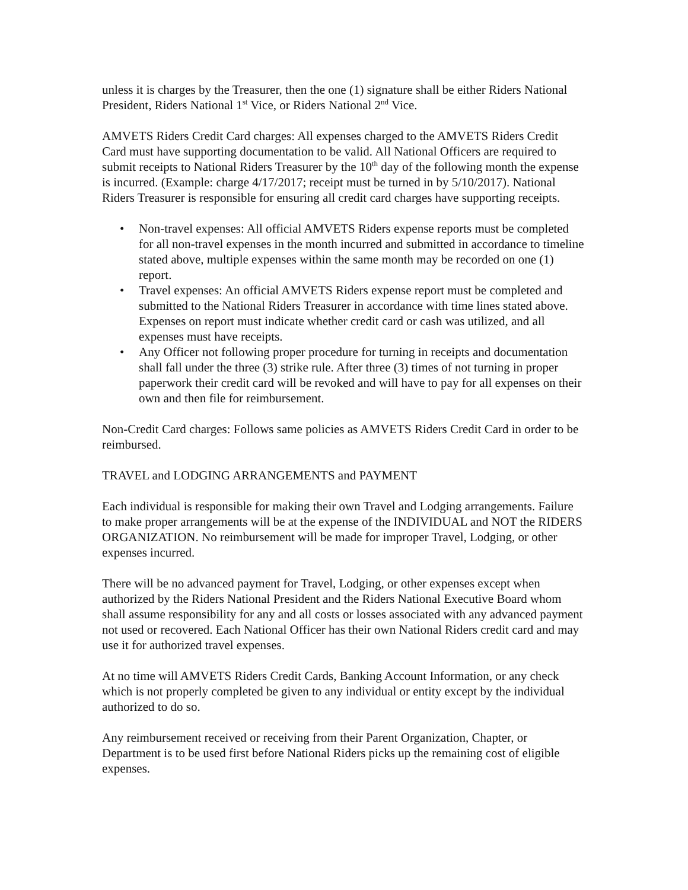unless it is charges by the Treasurer, then the one (1) signature shall be either Riders National President, Riders National 1<sup>st</sup> Vice, or Riders National 2<sup>nd</sup> Vice.
AMVETS Riders Credit Card charges: All expenses charged to the AMVETS Riders Credit Card must have supporting documentation to be valid. All National Officers are required to submit receipts to National Riders Treasurer by the 10<sup>th</sup> day of the following month the expense is incurred. (Example: charge 4/17/2017; receipt must be turned in by 5/10/2017). National Riders Treasurer is responsible for ensuring all credit card charges have supporting receipts.
• Non-travel expenses: All official AMVETS Riders expense reports must be completed for all non-travel expenses in the month incurred and submitted in accordance to timeline stated above, multiple expenses within the same month may be recorded on one (1) report.
• Travel expenses: An official AMVETS Riders expense report must be completed and submitted to the National Riders Treasurer in accordance with time lines stated above. Expenses on report must indicate whether credit card or cash was utilized, and all expenses must have receipts.
• Any Officer not following proper procedure for turning in receipts and documentation shall fall under the three (3) strike rule. After three (3) times of not turning in proper paperwork their credit card will be revoked and will have to pay for all expenses on their own and then file for reimbursement.
Non-Credit Card charges: Follows same policies as AMVETS Riders Credit Card in order to be reimbursed.
TRAVEL and LODGING ARRANGEMENTS and PAYMENT
Each individual is responsible for making their own Travel and Lodging arrangements. Failure to make proper arrangements will be at the expense of the INDIVIDUAL and NOT the RIDERS ORGANIZATION. No reimbursement will be made for improper Travel, Lodging, or other expenses incurred.
There will be no advanced payment for Travel, Lodging, or other expenses except when authorized by the Riders National President and the Riders National Executive Board whom shall assume responsibility for any and all costs or losses associated with any advanced payment not used or recovered. Each National Officer has their own National Riders credit card and may use it for authorized travel expenses.
At no time will AMVETS Riders Credit Cards, Banking Account Information, or any check which is not properly completed be given to any individual or entity except by the individual authorized to do so.
Any reimbursement received or receiving from their Parent Organization, Chapter, or Department is to be used first before National Riders picks up the remaining cost of eligible expenses.